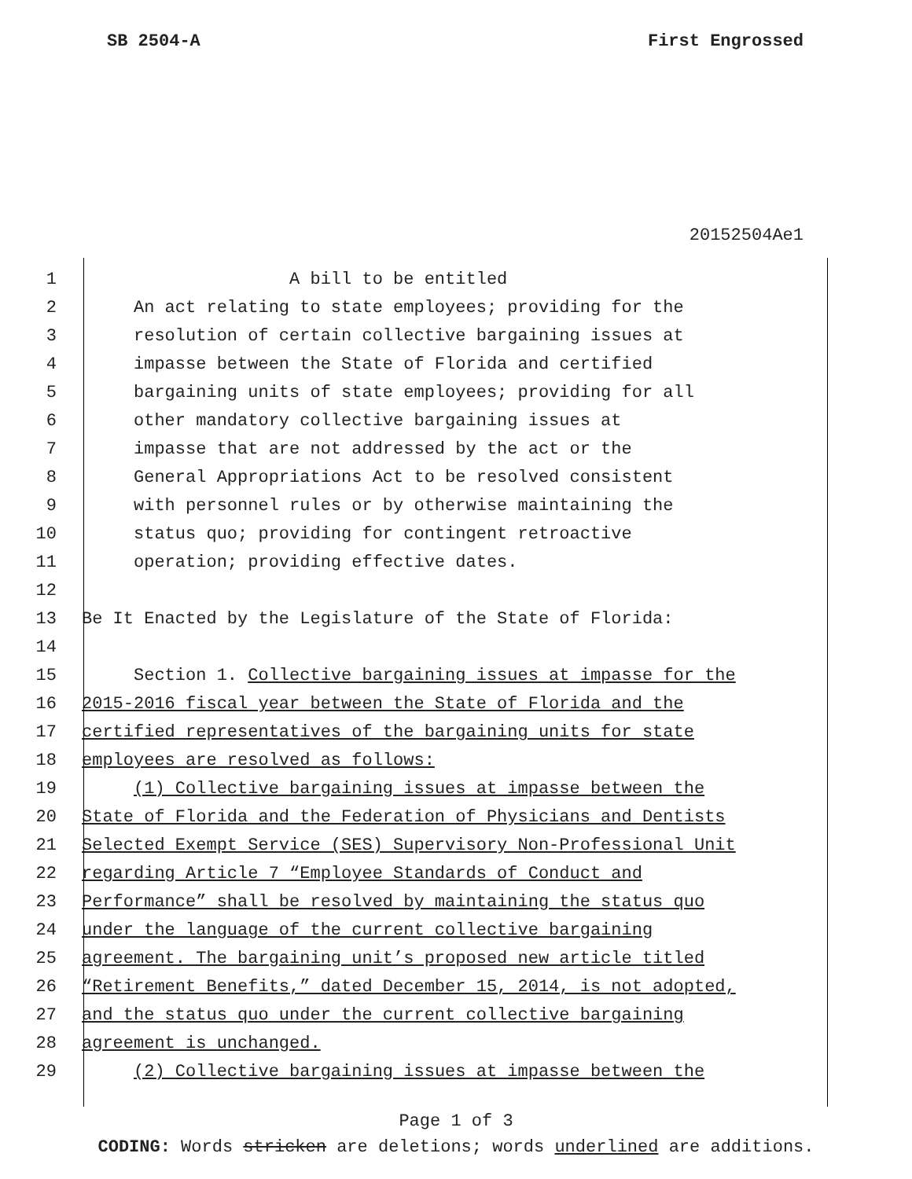SB 2504-A First Engrossed
20152504Ae1
1 A bill to be entitled
2 An act relating to state employees; providing for the
3 resolution of certain collective bargaining issues at
4 impasse between the State of Florida and certified
5 bargaining units of state employees; providing for all
6 other mandatory collective bargaining issues at
7 impasse that are not addressed by the act or the
8 General Appropriations Act to be resolved consistent
9 with personnel rules or by otherwise maintaining the
10 status quo; providing for contingent retroactive
11 operation; providing effective dates.
12
13 Be It Enacted by the Legislature of the State of Florida:
14
15 Section 1. Collective bargaining issues at impasse for the
16 2015-2016 fiscal year between the State of Florida and the
17 certified representatives of the bargaining units for state
18 employees are resolved as follows:
19 (1) Collective bargaining issues at impasse between the
20 State of Florida and the Federation of Physicians and Dentists
21 Selected Exempt Service (SES) Supervisory Non-Professional Unit
22 regarding Article 7 “Employee Standards of Conduct and
23 Performance” shall be resolved by maintaining the status quo
24 under the language of the current collective bargaining
25 agreement. The bargaining unit’s proposed new article titled
26 “Retirement Benefits,” dated December 15, 2014, is not adopted,
27 and the status quo under the current collective bargaining
28 agreement is unchanged.
29 (2) Collective bargaining issues at impasse between the
Page 1 of 3
CODING: Words stricken are deletions; words underlined are additions.